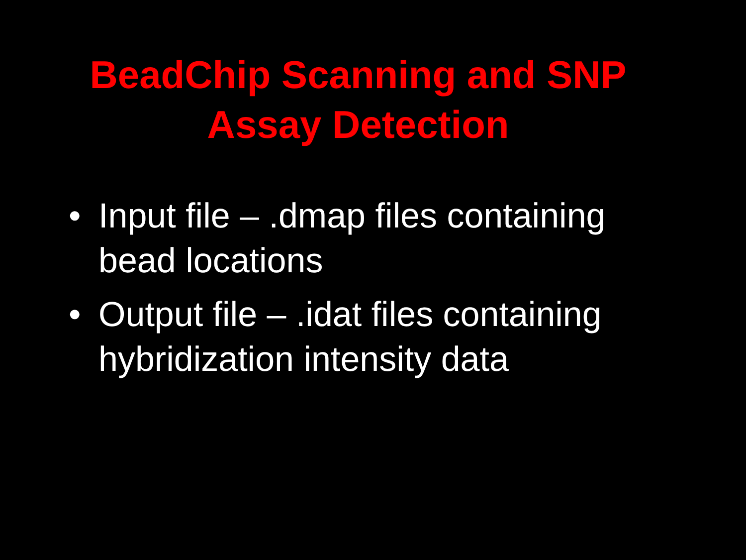BeadChip Scanning and SNP
Assay Detection
• Input file – .dmap files containing bead locations
• Output file – .idat files containing hybridization intensity data